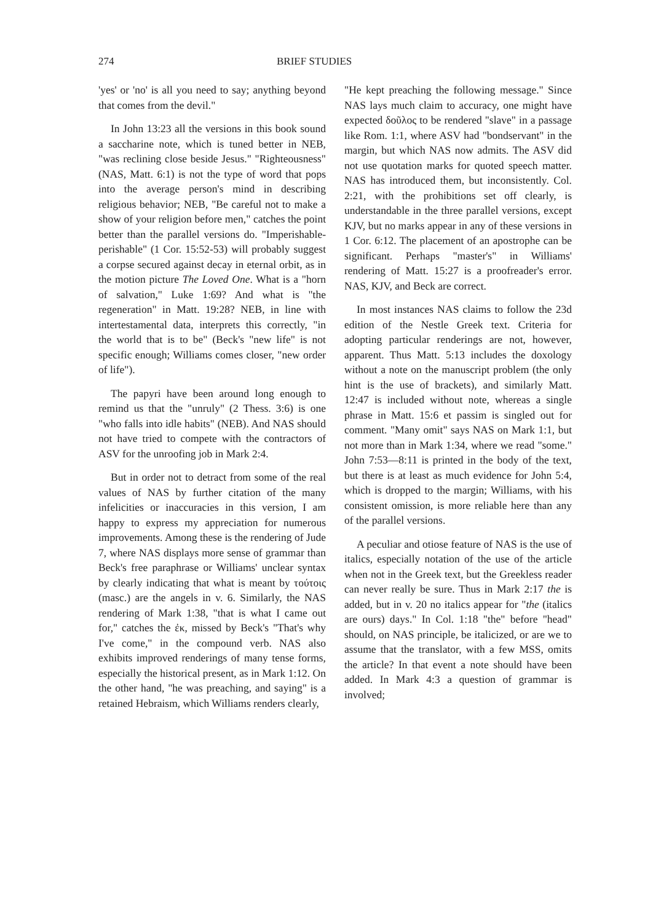274 BRIEF STUDIES
'yes' or 'no' is all you need to say; anything beyond that comes from the devil."
In John 13:23 all the versions in this book sound a saccharine note, which is tuned better in NEB, "was reclining close beside Jesus." "Righteousness" (NAS, Matt. 6:1) is not the type of word that pops into the average person's mind in describing religious behavior; NEB, "Be careful not to make a show of your religion before men," catches the point better than the parallel versions do. "Imperishable-perishable" (1 Cor. 15:52-53) will probably suggest a corpse secured against decay in eternal orbit, as in the motion picture The Loved One. What is a "horn of salvation," Luke 1:69? And what is "the regeneration" in Matt. 19:28? NEB, in line with intertestamental data, interprets this correctly, "in the world that is to be" (Beck's "new life" is not specific enough; Williams comes closer, "new order of life").
The papyri have been around long enough to remind us that the "unruly" (2 Thess. 3:6) is one "who falls into idle habits" (NEB). And NAS should not have tried to compete with the contractors of ASV for the unroofing job in Mark 2:4.
But in order not to detract from some of the real values of NAS by further citation of the many infelicities or inaccuracies in this version, I am happy to express my appreciation for numerous improvements. Among these is the rendering of Jude 7, where NAS displays more sense of grammar than Beck's free paraphrase or Williams' unclear syntax by clearly indicating that what is meant by τούτοις (masc.) are the angels in v. 6. Similarly, the NAS rendering of Mark 1:38, "that is what I came out for," catches the ἐκ, missed by Beck's "That's why I've come," in the compound verb. NAS also exhibits improved renderings of many tense forms, especially the historical present, as in Mark 1:12. On the other hand, "he was preaching, and saying" is a retained Hebraism, which Williams renders clearly,
"He kept preaching the following message." Since NAS lays much claim to accuracy, one might have expected δοῦλος to be rendered "slave" in a passage like Rom. 1:1, where ASV had "bondservant" in the margin, but which NAS now admits. The ASV did not use quotation marks for quoted speech matter. NAS has introduced them, but inconsistently. Col. 2:21, with the prohibitions set off clearly, is understandable in the three parallel versions, except KJV, but no marks appear in any of these versions in 1 Cor. 6:12. The placement of an apostrophe can be significant. Perhaps "master's" in Williams' rendering of Matt. 15:27 is a proofreader's error. NAS, KJV, and Beck are correct.
In most instances NAS claims to follow the 23d edition of the Nestle Greek text. Criteria for adopting particular renderings are not, however, apparent. Thus Matt. 5:13 includes the doxology without a note on the manuscript problem (the only hint is the use of brackets), and similarly Matt. 12:47 is included without note, whereas a single phrase in Matt. 15:6 et passim is singled out for comment. "Many omit" says NAS on Mark 1:1, but not more than in Mark 1:34, where we read "some." John 7:53—8:11 is printed in the body of the text, but there is at least as much evidence for John 5:4, which is dropped to the margin; Williams, with his consistent omission, is more reliable here than any of the parallel versions.
A peculiar and otiose feature of NAS is the use of italics, especially notation of the use of the article when not in the Greek text, but the Greekless reader can never really be sure. Thus in Mark 2:17 the is added, but in v. 20 no italics appear for "the (italics are ours) days." In Col. 1:18 "the" before "head" should, on NAS principle, be italicized, or are we to assume that the translator, with a few MSS, omits the article? In that event a note should have been added. In Mark 4:3 a question of grammar is involved;